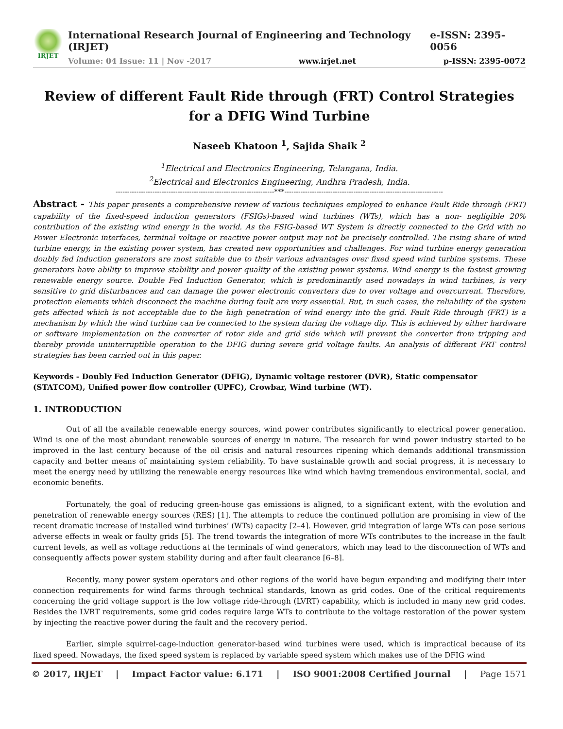IRJET
International Research Journal of Engineering and Technology (IRJET) e-ISSN: 2395-0056
Volume: 04 Issue: 11 | Nov -2017 www.irjet.net p-ISSN: 2395-0072
Review of different Fault Ride through (FRT) Control Strategies for a DFIG Wind Turbine
Naseeb Khatoon <sup>1</sup>, Sajida Shaik <sup>2</sup>
<sup>1</sup> Electrical and Electronics Engineering, Telangana, India.
<sup>2</sup> Electrical and Electronics Engineering, Andhra Pradesh, India.
---------------------------------------------------------------------***---------------------------------------------------------------------
Abstract - This paper presents a comprehensive review of various techniques employed to enhance Fault Ride through (FRT) capability of the fixed-speed induction generators (FSIGs)-based wind turbines (WTs), which has a non- negligible 20% contribution of the existing wind energy in the world. As the FSIG-based WT System is directly connected to the Grid with no Power Electronic interfaces, terminal voltage or reactive power output may not be precisely controlled. The rising share of wind turbine energy, in the existing power system, has created new opportunities and challenges. For wind turbine energy generation doubly fed induction generators are most suitable due to their various advantages over fixed speed wind turbine systems. These generators have ability to improve stability and power quality of the existing power systems. Wind energy is the fastest growing renewable energy source. Double Fed Induction Generator, which is predominantly used nowadays in wind turbines, is very sensitive to grid disturbances and can damage the power electronic converters due to over voltage and overcurrent. Therefore, protection elements which disconnect the machine during fault are very essential. But, in such cases, the reliability of the system gets affected which is not acceptable due to the high penetration of wind energy into the grid. Fault Ride through (FRT) is a mechanism by which the wind turbine can be connected to the system during the voltage dip. This is achieved by either hardware or software implementation on the converter of rotor side and grid side which will prevent the converter from tripping and thereby provide uninterruptible operation to the DFIG during severe grid voltage faults. An analysis of different FRT control strategies has been carried out in this paper.
Keywords - Doubly Fed Induction Generator (DFIG), Dynamic voltage restorer (DVR), Static compensator (STATCOM), Unified power flow controller (UPFC), Crowbar, Wind turbine (WT).
1. INTRODUCTION
Out of all the available renewable energy sources, wind power contributes significantly to electrical power generation. Wind is one of the most abundant renewable sources of energy in nature. The research for wind power industry started to be improved in the last century because of the oil crisis and natural resources ripening which demands additional transmission capacity and better means of maintaining system reliability. To have sustainable growth and social progress, it is necessary to meet the energy need by utilizing the renewable energy resources like wind which having tremendous environmental, social, and economic benefits.
Fortunately, the goal of reducing green-house gas emissions is aligned, to a significant extent, with the evolution and penetration of renewable energy sources (RES) [1]. The attempts to reduce the continued pollution are promising in view of the recent dramatic increase of installed wind turbines’ (WTs) capacity [2–4]. However, grid integration of large WTs can pose serious adverse effects in weak or faulty grids [5]. The trend towards the integration of more WTs contributes to the increase in the fault current levels, as well as voltage reductions at the terminals of wind generators, which may lead to the disconnection of WTs and consequently affects power system stability during and after fault clearance [6–8].
Recently, many power system operators and other regions of the world have begun expanding and modifying their inter connection requirements for wind farms through technical standards, known as grid codes. One of the critical requirements concerning the grid voltage support is the low voltage ride-through (LVRT) capability, which is included in many new grid codes. Besides the LVRT requirements, some grid codes require large WTs to contribute to the voltage restoration of the power system by injecting the reactive power during the fault and the recovery period.
Earlier, simple squirrel-cage-induction generator-based wind turbines were used, which is impractical because of its fixed speed. Nowadays, the fixed speed system is replaced by variable speed system which makes use of the DFIG wind
© 2017, IRJET | Impact Factor value: 6.171 | ISO 9001:2008 Certified Journal | Page 1571